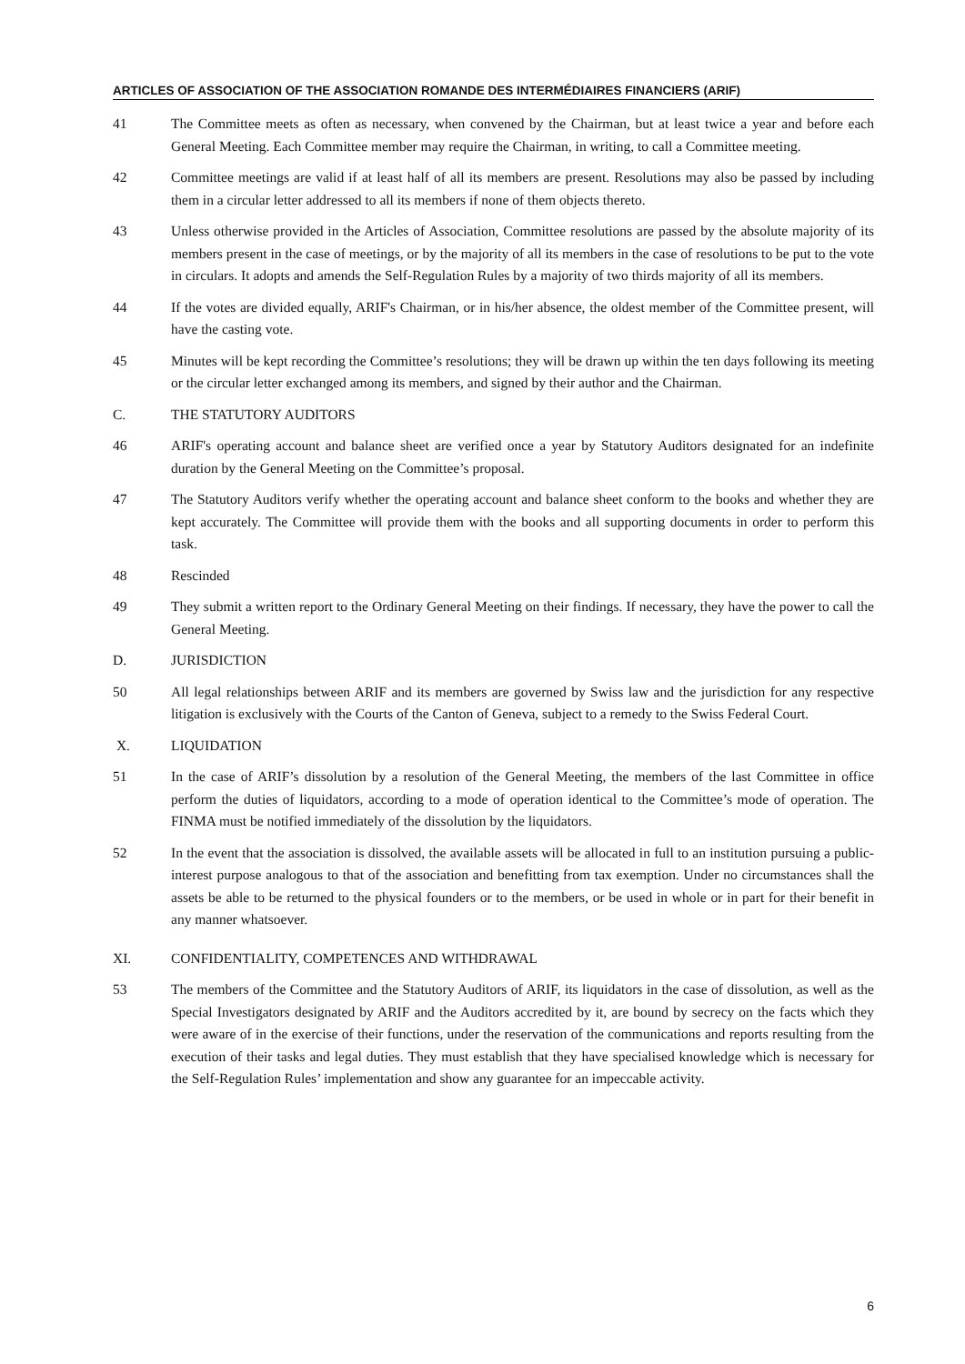ARTICLES OF ASSOCIATION OF THE ASSOCIATION ROMANDE DES INTERMÉDIAIRES FINANCIERS (ARIF)
41 The Committee meets as often as necessary, when convened by the Chairman, but at least twice a year and before each General Meeting. Each Committee member may require the Chairman, in writing, to call a Committee meeting.
42 Committee meetings are valid if at least half of all its members are present. Resolutions may also be passed by including them in a circular letter addressed to all its members if none of them objects thereto.
43 Unless otherwise provided in the Articles of Association, Committee resolutions are passed by the absolute majority of its members present in the case of meetings, or by the majority of all its members in the case of resolutions to be put to the vote in circulars. It adopts and amends the Self-Regulation Rules by a majority of two thirds majority of all its members.
44 If the votes are divided equally, ARIF's Chairman, or in his/her absence, the oldest member of the Committee present, will have the casting vote.
45 Minutes will be kept recording the Committee’s resolutions; they will be drawn up within the ten days following its meeting or the circular letter exchanged among its members, and signed by their author and the Chairman.
C. THE STATUTORY AUDITORS
46 ARIF's operating account and balance sheet are verified once a year by Statutory Auditors designated for an indefinite duration by the General Meeting on the Committee’s proposal.
47 The Statutory Auditors verify whether the operating account and balance sheet conform to the books and whether they are kept accurately. The Committee will provide them with the books and all supporting documents in order to perform this task.
48 Rescinded
49 They submit a written report to the Ordinary General Meeting on their findings. If necessary, they have the power to call the General Meeting.
D. JURISDICTION
50 All legal relationships between ARIF and its members are governed by Swiss law and the jurisdiction for any respective litigation is exclusively with the Courts of the Canton of Geneva, subject to a remedy to the Swiss Federal Court.
X. LIQUIDATION
51 In the case of ARIF’s dissolution by a resolution of the General Meeting, the members of the last Committee in office perform the duties of liquidators, according to a mode of operation identical to the Committee’s mode of operation. The FINMA must be notified immediately of the dissolution by the liquidators.
52 In the event that the association is dissolved, the available assets will be allocated in full to an institution pursuing a public-interest purpose analogous to that of the association and benefitting from tax exemption. Under no circumstances shall the assets be able to be returned to the physical founders or to the members, or be used in whole or in part for their benefit in any manner whatsoever.
XI. CONFIDENTIALITY, COMPETENCES AND WITHDRAWAL
53 The members of the Committee and the Statutory Auditors of ARIF, its liquidators in the case of dissolution, as well as the Special Investigators designated by ARIF and the Auditors accredited by it, are bound by secrecy on the facts which they were aware of in the exercise of their functions, under the reservation of the communications and reports resulting from the execution of their tasks and legal duties. They must establish that they have specialised knowledge which is necessary for the Self-Regulation Rules’ implementation and show any guarantee for an impeccable activity.
6